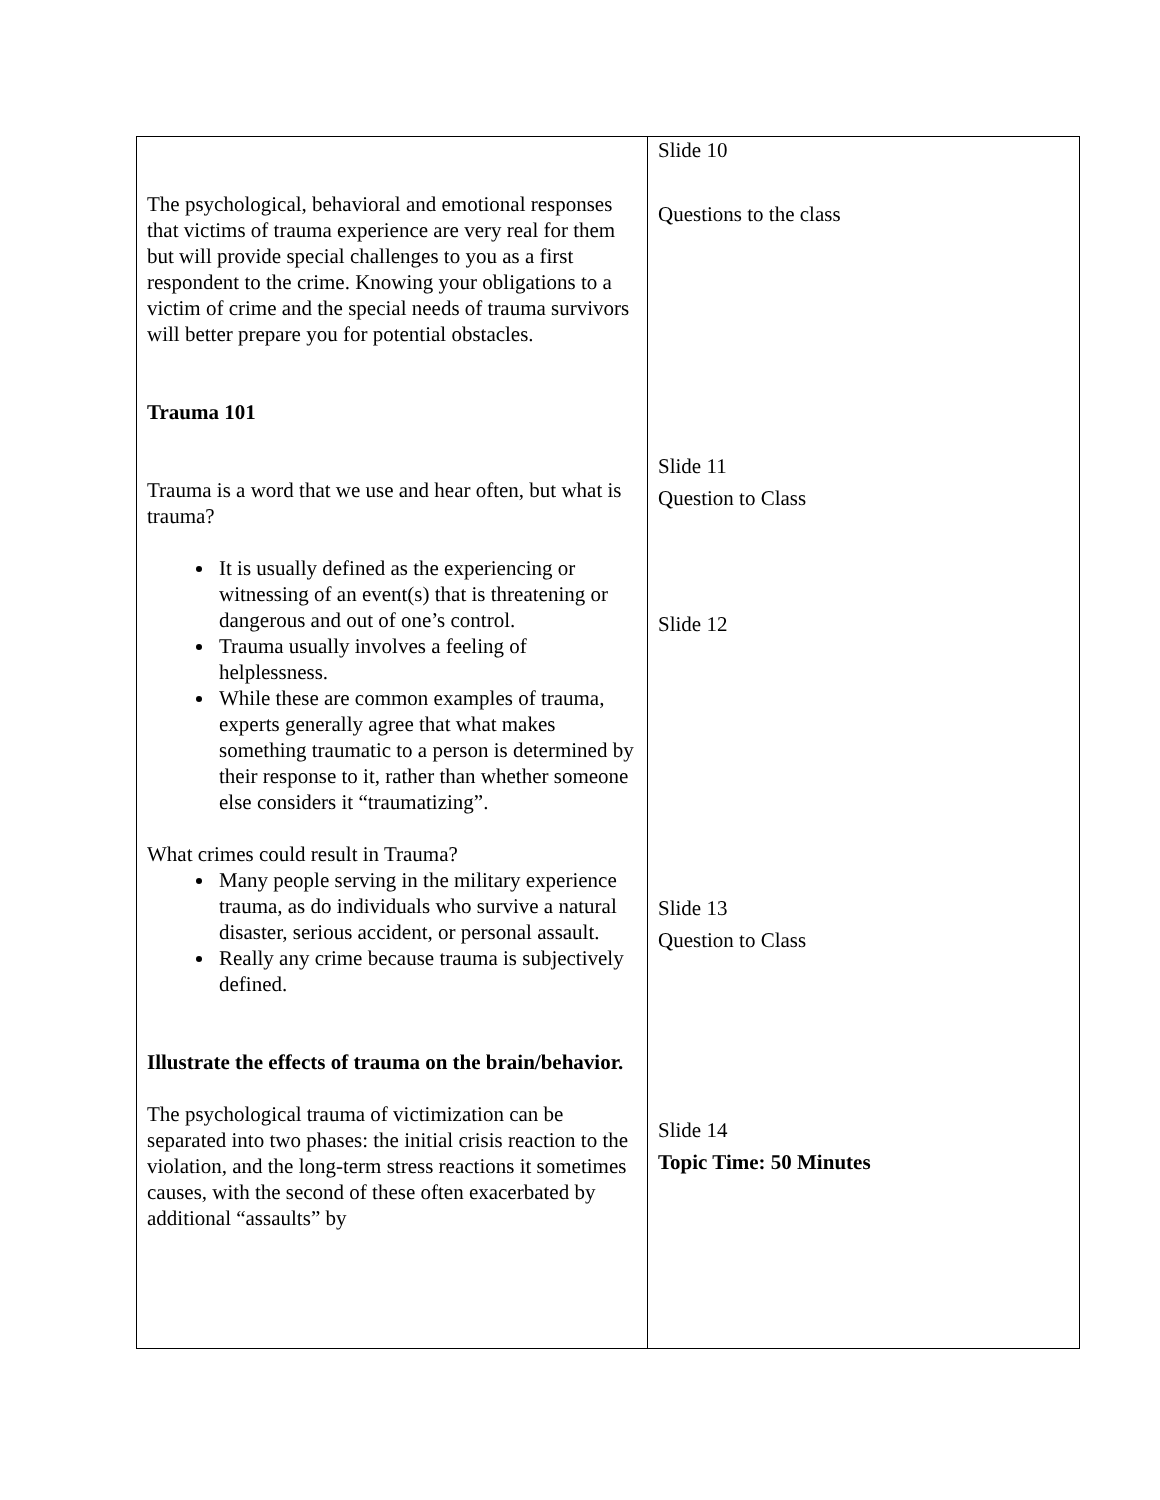| The psychological, behavioral and emotional responses that victims of trauma experience are very real for them but will provide special challenges to you as a first respondent to the crime. Knowing your obligations to a victim of crime and the special needs of trauma survivors will better prepare you for potential obstacles. Trauma 101 Trauma is a word that we use and hear often, but what is trauma? It is usually defined as the experiencing or witnessing of an event(s) that is threatening or dangerous and out of one’s control. Trauma usually involves a feeling of helplessness. While these are common examples of trauma, experts generally agree that what makes something traumatic to a person is determined by their response to it, rather than whether someone else considers it “traumatizing”. What crimes could result in Trauma? Many people serving in the military experience trauma, as do individuals who survive a natural disaster, serious accident, or personal assault. Really any crime because trauma is subjectively defined. Illustrate the effects of trauma on the brain/behavior. The psychological trauma of victimization can be separated into two phases: the initial crisis reaction to the violation, and the long-term stress reactions it sometimes causes, with the second of these often exacerbated by additional “assaults” by | Slide 10 Questions to the class Slide 11 Question to Class Slide 12 Slide 13 Question to Class Slide 14 Topic Time: 50 Minutes |